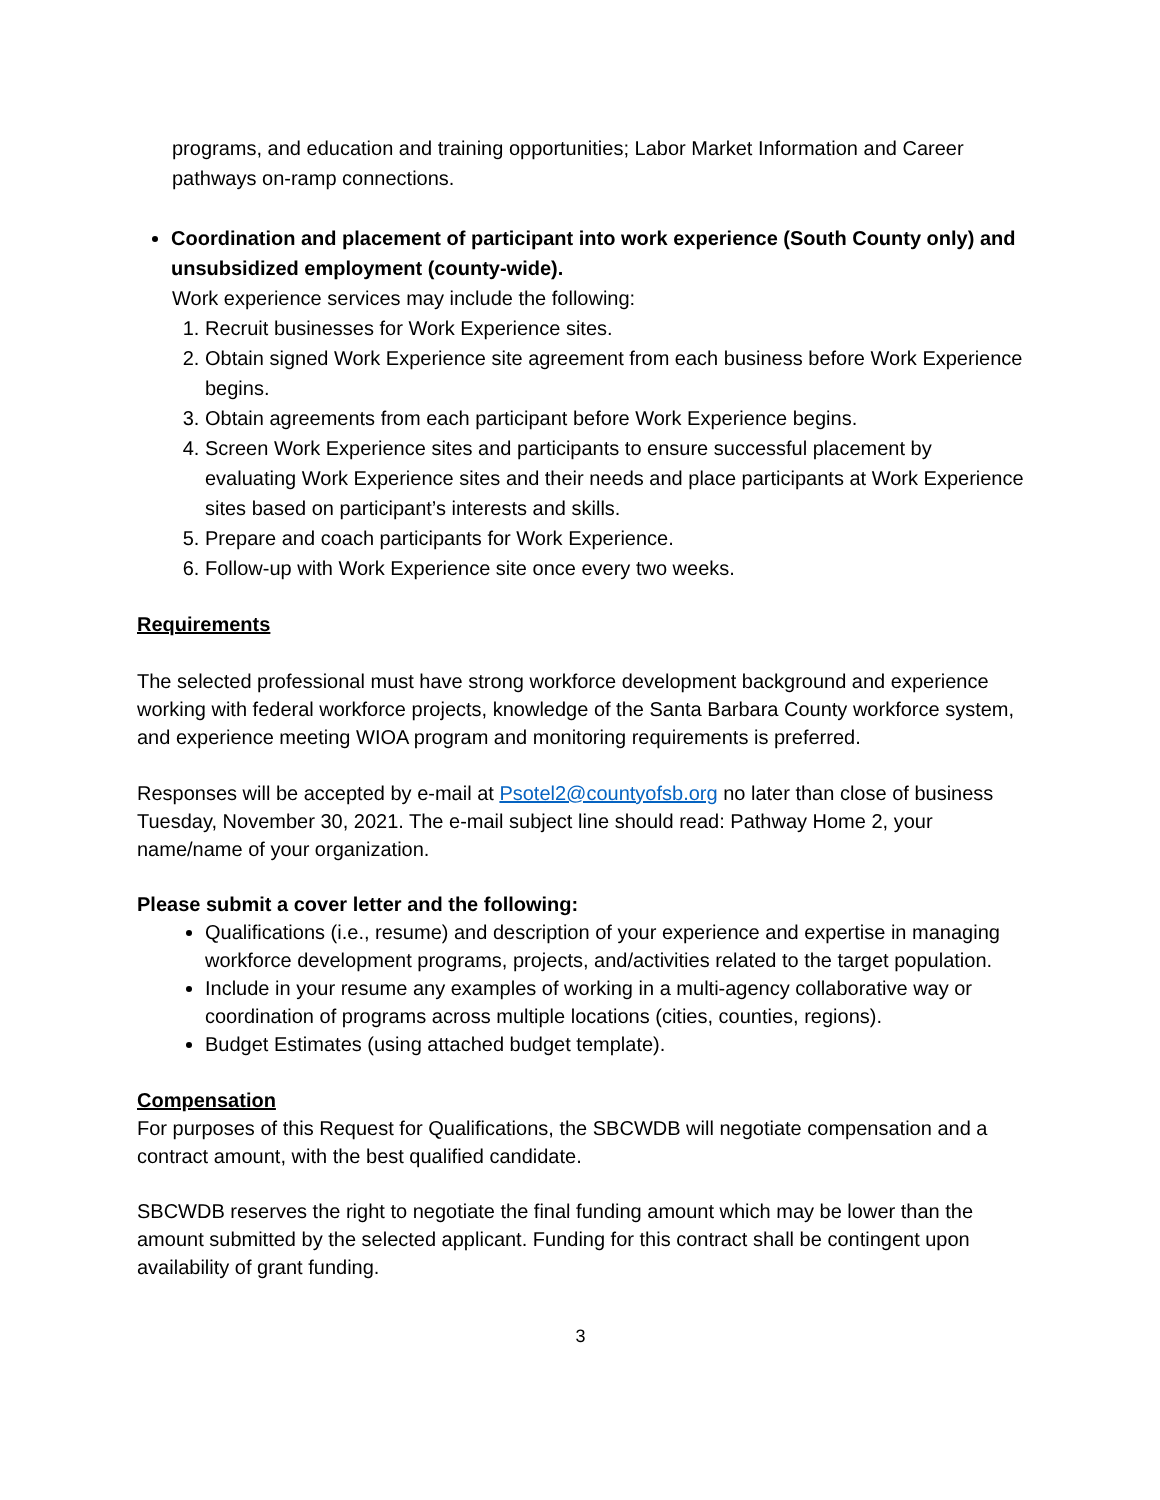programs, and education and training opportunities; Labor Market Information and Career pathways on-ramp connections.
Coordination and placement of participant into work experience (South County only) and unsubsidized employment (county-wide).
Work experience services may include the following:
1. Recruit businesses for Work Experience sites.
2. Obtain signed Work Experience site agreement from each business before Work Experience begins.
3. Obtain agreements from each participant before Work Experience begins.
4. Screen Work Experience sites and participants to ensure successful placement by evaluating Work Experience sites and their needs and place participants at Work Experience sites based on participant’s interests and skills.
5. Prepare and coach participants for Work Experience.
6. Follow-up with Work Experience site once every two weeks.
Requirements
The selected professional must have strong workforce development background and experience working with federal workforce projects, knowledge of the Santa Barbara County workforce system, and experience meeting WIOA program and monitoring requirements is preferred.
Responses will be accepted by e-mail at Psotel2@countyofsb.org no later than close of business Tuesday, November 30, 2021. The e-mail subject line should read: Pathway Home 2, your name/name of your organization.
Please submit a cover letter and the following:
Qualifications (i.e., resume) and description of your experience and expertise in managing workforce development programs, projects, and/activities related to the target population.
Include in your resume any examples of working in a multi-agency collaborative way or coordination of programs across multiple locations (cities, counties, regions).
Budget Estimates (using attached budget template).
Compensation
For purposes of this Request for Qualifications, the SBCWDB will negotiate compensation and a contract amount, with the best qualified candidate.
SBCWDB reserves the right to negotiate the final funding amount which may be lower than the amount submitted by the selected applicant. Funding for this contract shall be contingent upon availability of grant funding.
3